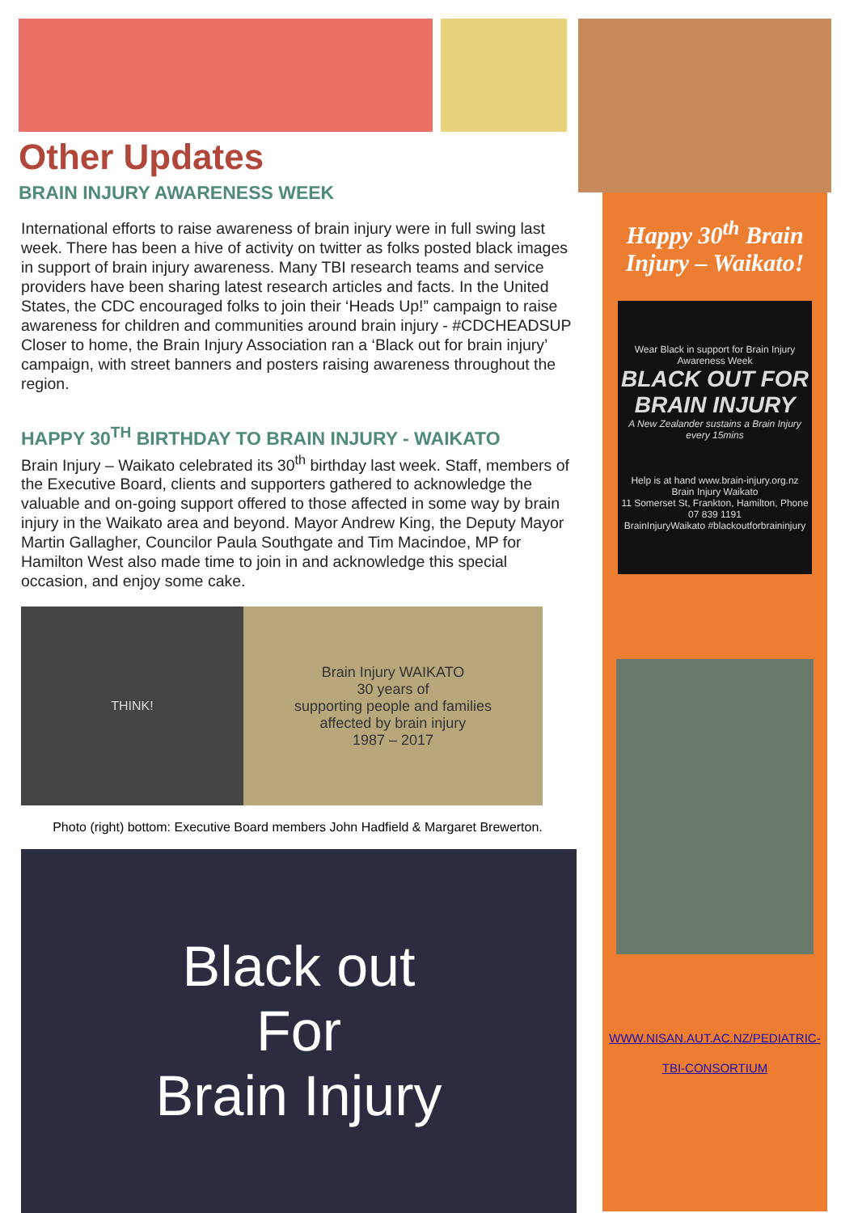Other Updates
BRAIN INJURY AWARENESS WEEK
International efforts to raise awareness of brain injury were in full swing last week. There has been a hive of activity on twitter as folks posted black images in support of brain injury awareness. Many TBI research teams and service providers have been sharing latest research articles and facts. In the United States, the CDC encouraged folks to join their ‘Heads Up!” campaign to raise awareness for children and communities around brain injury - #CDCHEADSUP Closer to home, the Brain Injury Association ran a ‘Black out for brain injury’ campaign, with street banners and posters raising awareness throughout the region.
HAPPY 30<sup>TH</sup> BIRTHDAY TO BRAIN INJURY - WAIKATO
Brain Injury – Waikato celebrated its 30<sup>th</sup> birthday last week. Staff, members of the Executive Board, clients and supporters gathered to acknowledge the valuable and on-going support offered to those affected in some way by brain injury in the Waikato area and beyond. Mayor Andrew King, the Deputy Mayor Martin Gallagher, Councilor Paula Southgate and Tim Macindoe, MP for Hamilton West also made time to join in and acknowledge this special occasion, and enjoy some cake.
THINK! Brain Injury WAIKATO
30 years of
supporting people and families
affected by brain injury
1987 – 2017
Photo (right) bottom: Executive Board members John Hadfield & Margaret Brewerton.
Black out
For
Brain Injury
Happy 30<sup>th</sup> Brain Injury – Waikato!
Wear Black in support for Brain Injury Awareness Week
BLACK OUT FOR BRAIN INJURY
A New Zealander sustains a Brain Injury every 15mins
Help is at hand www.brain-injury.org.nz
Brain Injury Waikato
11 Somerset St, Frankton, Hamilton, Phone 07 839 1191
BrainInjuryWaikato #blackoutforbraininjury
WWW.NISAN.AUT.AC.NZ/PEDIATRIC-
TBI-CONSORTIUM